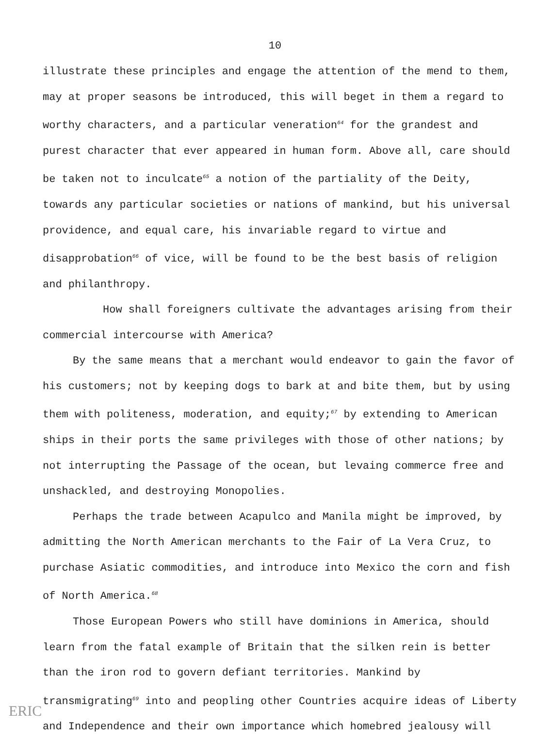10
illustrate these principles and engage the attention of the mend to them, may at proper seasons be introduced, this will beget in them a regard to worthy characters, and a particular veneration<sup>64</sup> for the grandest and purest character that ever appeared in human form. Above all, care should be taken not to inculcate<sup>65</sup> a notion of the partiality of the Deity, towards any particular societies or nations of mankind, but his universal providence, and equal care, his invariable regard to virtue and disapprobation<sup>66</sup> of vice, will be found to be the best basis of religion and philanthropy.
How shall foreigners cultivate the advantages arising from their commercial intercourse with America?
By the same means that a merchant would endeavor to gain the favor of his customers; not by keeping dogs to bark at and bite them, but by using them with politeness, moderation, and equity;<sup>67</sup> by extending to American ships in their ports the same privileges with those of other nations; by not interrupting the Passage of the ocean, but levaing commerce free and unshackled, and destroying Monopolies.
Perhaps the trade between Acapulco and Manila might be improved, by admitting the North American merchants to the Fair of La Vera Cruz, to purchase Asiatic commodities, and introduce into Mexico the corn and fish of North America.<sup>68</sup>
Those European Powers who still have dominions in America, should learn from the fatal example of Britain that the silken rein is better than the iron rod to govern defiant territories. Mankind by transmigrating<sup>69</sup> into and peopling other Countries acquire ideas of Liberty and Independence and their own importance which homebred jealousy will
ERIC